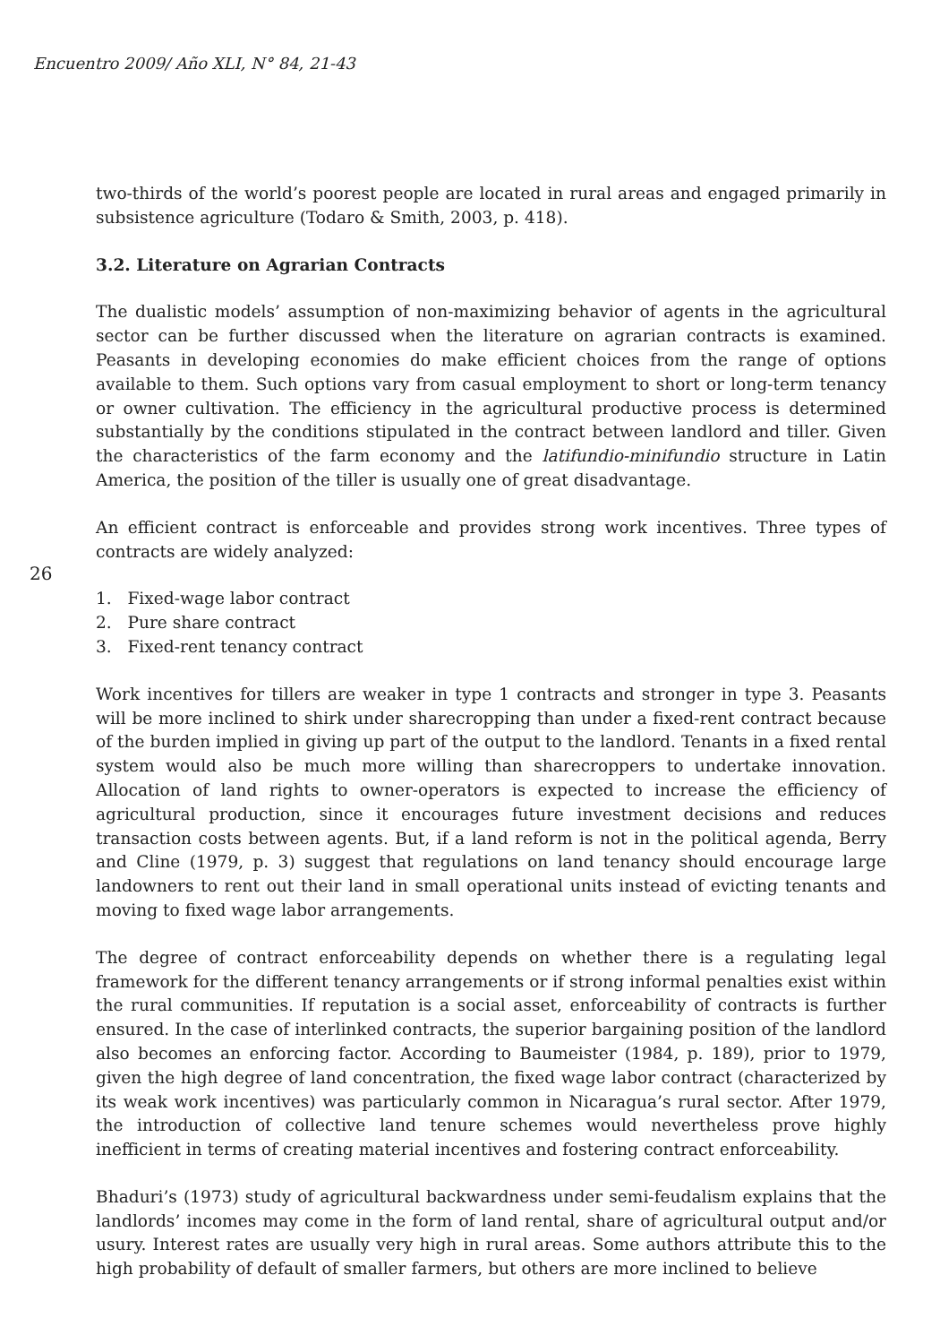Encuentro 2009/ Año XLI, N° 84, 21-43
two-thirds of the world’s poorest people are located in rural areas and engaged primarily in subsistence agriculture (Todaro & Smith, 2003, p. 418).
3.2. Literature on Agrarian Contracts
The dualistic models’ assumption of non-maximizing behavior of agents in the agricultural sector can be further discussed when the literature on agrarian contracts is examined. Peasants in developing economies do make efficient choices from the range of options available to them. Such options vary from casual employment to short or long-term tenancy or owner cultivation. The efficiency in the agricultural productive process is determined substantially by the conditions stipulated in the contract between landlord and tiller. Given the characteristics of the farm economy and the latifundio-minifundio structure in Latin America, the position of the tiller is usually one of great disadvantage.
An efficient contract is enforceable and provides strong work incentives. Three types of contracts are widely analyzed:
26
1. Fixed-wage labor contract
2. Pure share contract
3. Fixed-rent tenancy contract
Work incentives for tillers are weaker in type 1 contracts and stronger in type 3. Peasants will be more inclined to shirk under sharecropping than under a fixed-rent contract because of the burden implied in giving up part of the output to the landlord. Tenants in a fixed rental system would also be much more willing than sharecroppers to undertake innovation. Allocation of land rights to owner-operators is expected to increase the efficiency of agricultural production, since it encourages future investment decisions and reduces transaction costs between agents. But, if a land reform is not in the political agenda, Berry and Cline (1979, p. 3) suggest that regulations on land tenancy should encourage large landowners to rent out their land in small operational units instead of evicting tenants and moving to fixed wage labor arrangements.
The degree of contract enforceability depends on whether there is a regulating legal framework for the different tenancy arrangements or if strong informal penalties exist within the rural communities. If reputation is a social asset, enforceability of contracts is further ensured. In the case of interlinked contracts, the superior bargaining position of the landlord also becomes an enforcing factor. According to Baumeister (1984, p. 189), prior to 1979, given the high degree of land concentration, the fixed wage labor contract (characterized by its weak work incentives) was particularly common in Nicaragua’s rural sector. After 1979, the introduction of collective land tenure schemes would nevertheless prove highly inefficient in terms of creating material incentives and fostering contract enforceability.
Bhaduri’s (1973) study of agricultural backwardness under semi-feudalism explains that the landlords’ incomes may come in the form of land rental, share of agricultural output and/or usury. Interest rates are usually very high in rural areas. Some authors attribute this to the high probability of default of smaller farmers, but others are more inclined to believe